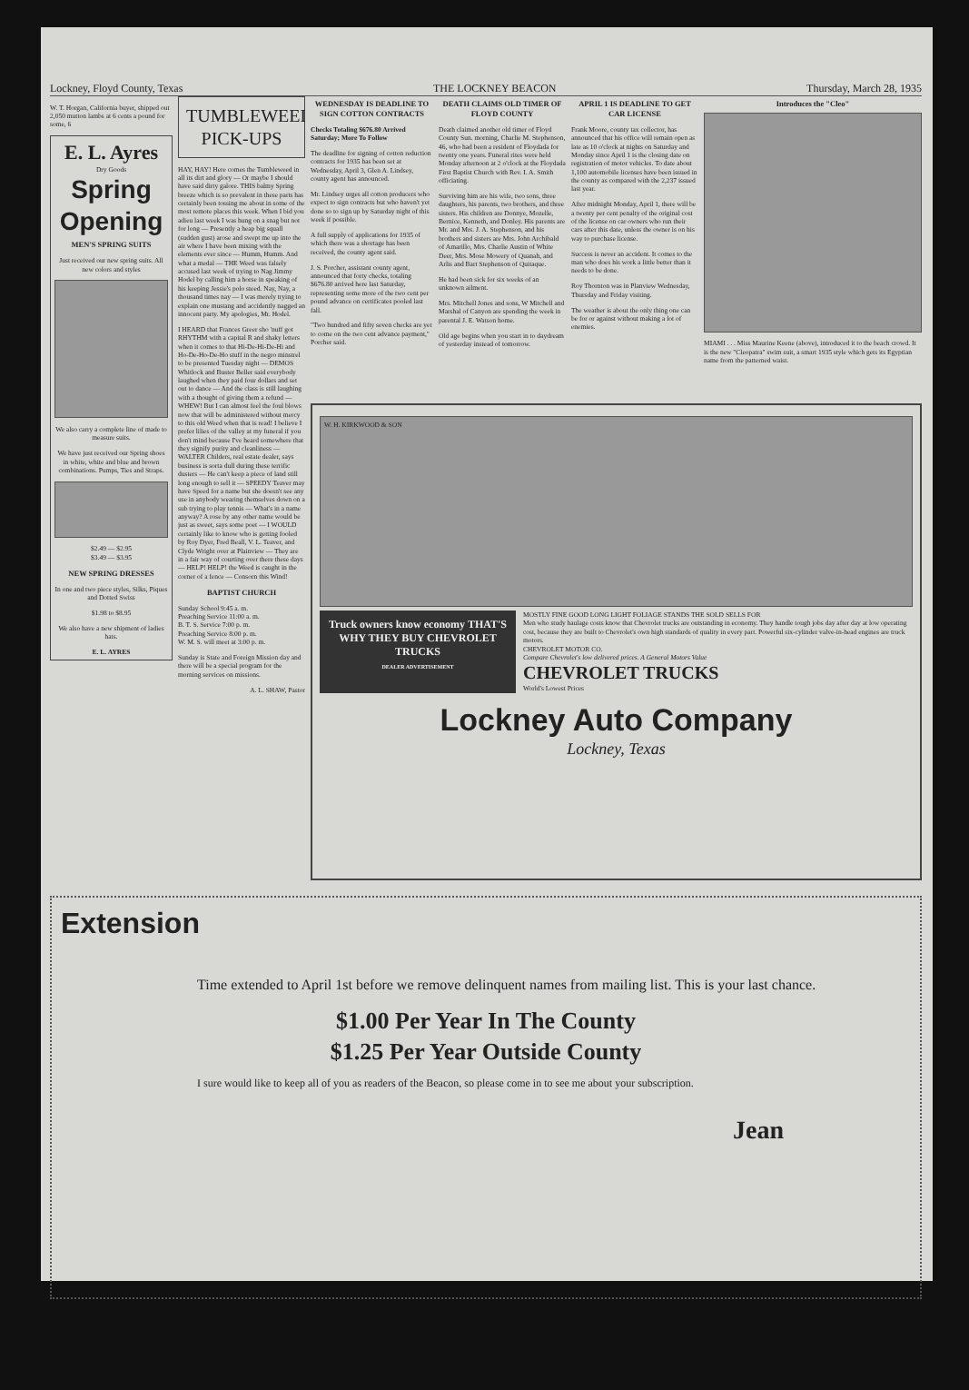Lockney, Floyd County, Texas THE LOCKNEY BEACON Thursday, March 28, 1935
W. T. Horgan, California buyer, shipped out 2,050 mutton lambs at 6 cents a pound for some, 6
E. L. Ayres
Dry Goods
Spring Opening
MEN'S SPRING SUITS
Just received our new spring suits. All new colors and styles
We also carry a complete line of made to measure suits.
We have just received our Spring shoes in white, white and blue and brown combinations. Pumps, Ties and Straps.
$2.49 — $2.95
$3.49 — $3.95
NEW SPRING DRESSES
In one and two piece styles, Silks, Piques and Dotted Swiss
$1.98 to $8.95
We also have a new shipment of ladies hats.
E. L. AYRES
TUMBLEWEED PICK-UPS
HAY, HAY! Here comes the Tumbleweed in all its dirt and glory — Or maybe I should have said dirty galore. THIS balmy Spring breeze which is so prevalent in these parts has certainly been tossing me about in some of the most remote places this week. When I bid you adieu last week I was hung on a snag but not for long — Presently a heap big squall (sudden gust) arose and swept me up into the air where I have been mixing with the elements ever since — Humm, Humm. And what a medal — THE Weed was falsely accused last week of trying to Nag Jimmy Hodel by calling him a horse in speaking of his keeping Jessie's polo steed. Nay, Nay, a thousand times nay — I was merely trying to explain one mustang and accidently nagged an innocent party. My apologies, Mr. Hodel.
I HEARD that Frances Greer sho 'nuff got RHYTHM with a capital R and shaky letters when it comes to that Hi-De-Hi-De-Hi and Ho-De-Ho-De-Ho stuff in the negro minstrel to be presented Tuesday night — DEMOS Whitlock and Buster Beller said everybody laughed when they paid four dollars and set out to dance — And the class is still laughing with a thought of giving them a refund — WHEW! But I can almost feel the foul blows now that will be administered without mercy to this old Weed when that is read! I believe I prefer lilies of the valley at my funeral if you don't mind because I've heard somewhere that they signify purity and cleanliness — WALTER Childers, real estate dealer, says business is sorta dull during these terrific dusters — He can't keep a piece of land still long enough to sell it — SPEEDY Teaver may have Speed for a name but she doesn't see any use in anybody wearing themselves down on a sub trying to play tennis — What's in a name anyway? A rose by any other name would be just as sweet, says some poet — I WOULD certainly like to know who is getting fooled by Roy Dyer, Fred Beall, V. L. Teaver, and Clyde Wright over at Plainview — They are in a fair way of courting over there these days — HELP! HELP! the Weed is caught in the corner of a fence — Consorn this Wind!
BAPTIST CHURCH
Sunday School 9:45 a. m.
Preaching Service 11:00 a. m.
B. T. S. Service 7:00 p. m.
Preaching Service 8:00 p. m.
W. M. S. will meet at 3:00 p. m.
Sunday is State and Foreign Mission day and there will be a special program for the morning services on missions.
A. L. SHAW, Pastor
WEDNESDAY IS DEADLINE TO SIGN COTTON CONTRACTS
Checks Totaling $676.80 Arrived Saturday; More To Follow
The deadline for signing of cotton reduction contracts for 1935 has been set at Wednesday, April 3, Glen A. Lindsey, county agent has announced.
Mr. Lindsey urges all cotton producers who expect to sign contracts but who haven't yet done so to sign up by Saturday night of this week if possible.
A full supply of applications for 1935 of which there was a shortage has been received, the county agent said.
J. S. Porcher, assistant county agent, announced that forty checks, totaling $676.80 arrived here last Saturday, representing some more of the two cent per pound advance on certificates pooled last fall.
"Two hundred and fifty seven checks are yet to come on the two cent advance payment," Porcher said.
DEATH CLAIMS OLD TIMER OF FLOYD COUNTY
Death claimed another old timer of Floyd County Sun. morning, Charlie M. Stephenson, 46, who had been a resident of Floydada for twenty one years. Funeral rites were held Monday afternoon at 2 o'clock at the Floydada First Baptist Church with Rev. I. A. Smith officiating.
Surviving him are his wife, two sons, three daughters, his parents, two brothers, and three sisters. His children are Donnye, Mozelle, Bernice, Kenneth, and Donley. His parents are Mr. and Mrs. J. A. Stephenson, and his brothers and sisters are Mrs. John Archibald of Amarillo, Mrs. Charlie Austin of White Deer, Mrs. Mose Mowery of Quanah, and Arlis and Bart Stephenson of Quitaque.
He had been sick for six weeks of an unknown ailment.
Mrs. Mitchell Jones and sons, W Mitchell and Marshal of Canyon are spending the week in parental J. E. Watson home.
Old age begins when you start in to daydream of yesterday instead of tomorrow.
APRIL 1 IS DEADLINE TO GET CAR LICENSE
Frank Moore, county tax collector, has announced that his office will remain open as late as 10 o'clock at nights on Saturday and Monday since April 1 is the closing date on registration of motor vehicles. To date about 1,100 automobile licenses have been issued in the county as compared with the 2,237 issued last year.
After midnight Monday, April 1, there will be a twenty per cent penalty of the original cost of the license on car owners who run their cars after this date, unless the owner is on his way to purchase license.
Success is never an accident. It comes to the man who does his work a little better than it needs to be done.
Roy Thornton was in Planview Wednesday, Thursday and Friday visiting.
The weather is about the only thing one can be for or against without making a lot of enemies.
Introduces the "Cleo"
MIAMI . . . Miss Maurine Keene (above), introduced it to the beach crowd. It is the new "Cleopatra" swim suit, a smart 1935 style which gets its Egyptian name from the patterned waist.
W. H. KIRKWOOD & SON
Truck owners know economy THAT'S WHY THEY BUY CHEVROLET TRUCKS
DEALER ADVERTISEMENT
MOSTLY FINE GOOD LONG LIGHT FOLIAGE STANDS THE SOLD SELLS FOR
Men who study haulage costs know that Chevrolet trucks are outstanding in economy. They handle tough jobs day after day at low operating cost, because they are built to Chevrolet's own high standards of quality in every part. Powerful six-cylinder valve-in-head engines are truck motors.
CHEVROLET MOTOR CO.
Compare Chevrolet's low delivered prices. A General Motors Value
CHEVROLET TRUCKS
World's Lowest Prices
Lockney Auto Company
Lockney, Texas
Extension
Time extended to April 1st before we remove delinquent names from mailing list. This is your last chance.
$1.00 Per Year In The County
$1.25 Per Year Outside County
I sure would like to keep all of you as readers of the Beacon, so please come in to see me about your subscription.
Jean